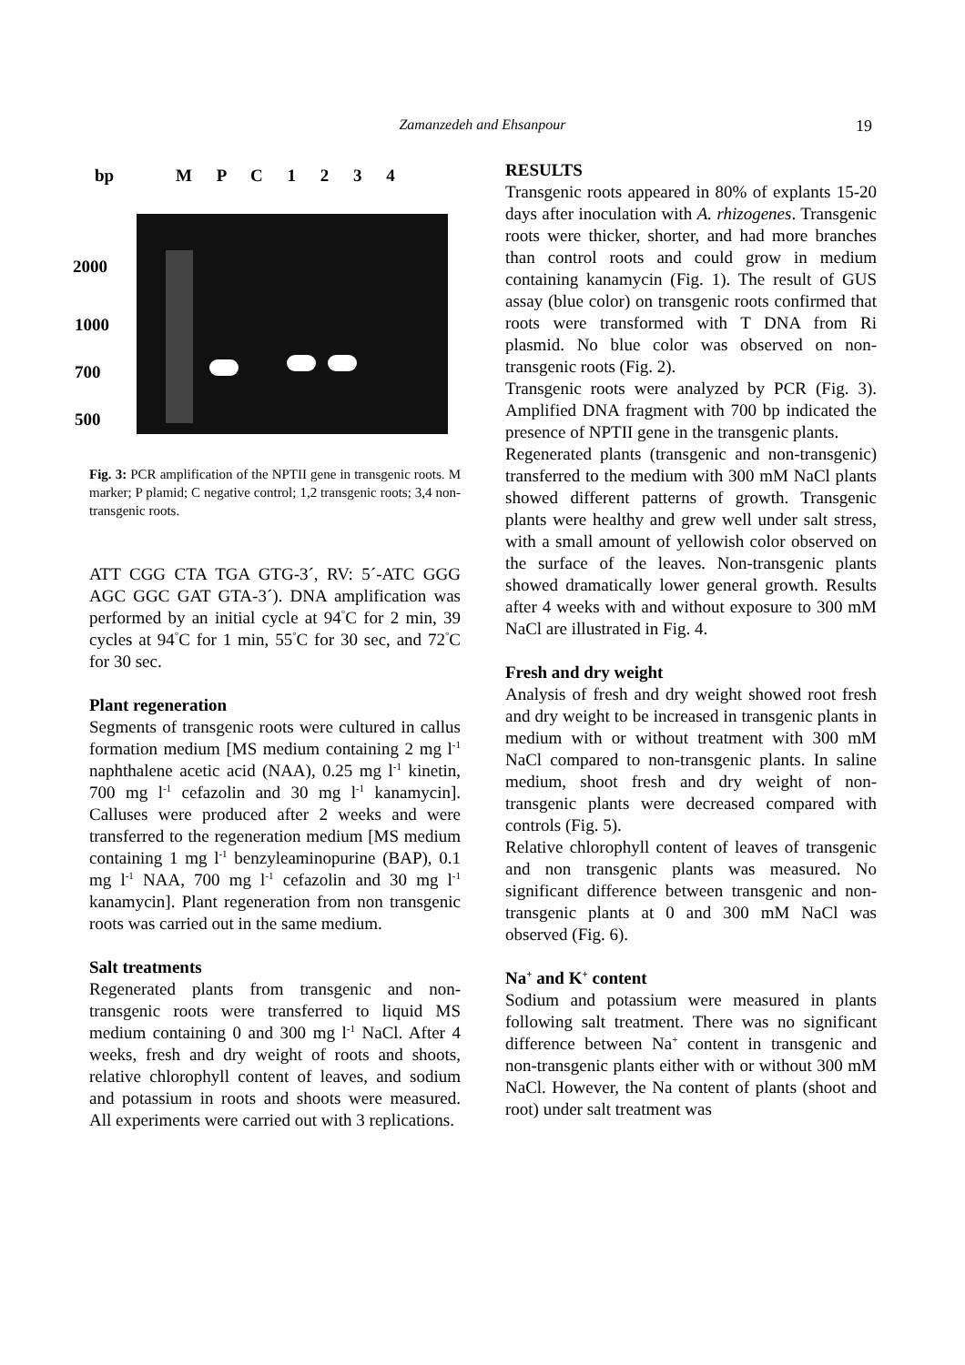Zamanzedeh and Ehsanpour
19
bp M P C 1 2 3 4
2000
1000
700
500
Fig. 3: PCR amplification of the NPTII gene in transgenic roots. M marker; P plamid; C negative control; 1,2 transgenic roots; 3,4 non-transgenic roots.
ATT CGG CTA TGA GTG-3´, RV: 5´-ATC GGG AGC GGC GAT GTA-3´). DNA amplification was performed by an initial cycle at 94<sup>°</sup>C for 2 min, 39 cycles at 94<sup>°</sup>C for 1 min, 55<sup>°</sup>C for 30 sec, and 72<sup>°</sup>C for 30 sec.
Plant regeneration
Segments of transgenic roots were cultured in callus formation medium [MS medium containing 2 mg l<sup>-1</sup> naphthalene acetic acid (NAA), 0.25 mg l<sup>-1</sup> kinetin, 700 mg l<sup>-1</sup> cefazolin and 30 mg l<sup>-1</sup> kanamycin]. Calluses were produced after 2 weeks and were transferred to the regeneration medium [MS medium containing 1 mg l<sup>-1</sup> benzyleaminopurine (BAP), 0.1 mg l<sup>-1</sup> NAA, 700 mg l<sup>-1</sup> cefazolin and 30 mg l<sup>-1</sup> kanamycin]. Plant regeneration from non transgenic roots was carried out in the same medium.
Salt treatments
Regenerated plants from transgenic and non-transgenic roots were transferred to liquid MS medium containing 0 and 300 mg l<sup>-1</sup> NaCl. After 4 weeks, fresh and dry weight of roots and shoots, relative chlorophyll content of leaves, and sodium and potassium in roots and shoots were measured. All experiments were carried out with 3 replications.
RESULTS
Transgenic roots appeared in 80% of explants 15-20 days after inoculation with A. rhizogenes. Transgenic roots were thicker, shorter, and had more branches than control roots and could grow in medium containing kanamycin (Fig. 1). The result of GUS assay (blue color) on transgenic roots confirmed that roots were transformed with T DNA from Ri plasmid. No blue color was observed on non-transgenic roots (Fig. 2).
Transgenic roots were analyzed by PCR (Fig. 3). Amplified DNA fragment with 700 bp indicated the presence of NPTII gene in the transgenic plants.
Regenerated plants (transgenic and non-transgenic) transferred to the medium with 300 mM NaCl plants showed different patterns of growth. Transgenic plants were healthy and grew well under salt stress, with a small amount of yellowish color observed on the surface of the leaves. Non-transgenic plants showed dramatically lower general growth. Results after 4 weeks with and without exposure to 300 mM NaCl are illustrated in Fig. 4.
Fresh and dry weight
Analysis of fresh and dry weight showed root fresh and dry weight to be increased in transgenic plants in medium with or without treatment with 300 mM NaCl compared to non-transgenic plants. In saline medium, shoot fresh and dry weight of non-transgenic plants were decreased compared with controls (Fig. 5).
Relative chlorophyll content of leaves of transgenic and non transgenic plants was measured. No significant difference between transgenic and non-transgenic plants at 0 and 300 mM NaCl was observed (Fig. 6).
Na<sup>+</sup> and K<sup>+</sup> content
Sodium and potassium were measured in plants following salt treatment. There was no significant difference between Na<sup>+</sup> content in transgenic and non-transgenic plants either with or without 300 mM NaCl. However, the Na content of plants (shoot and root) under salt treatment was